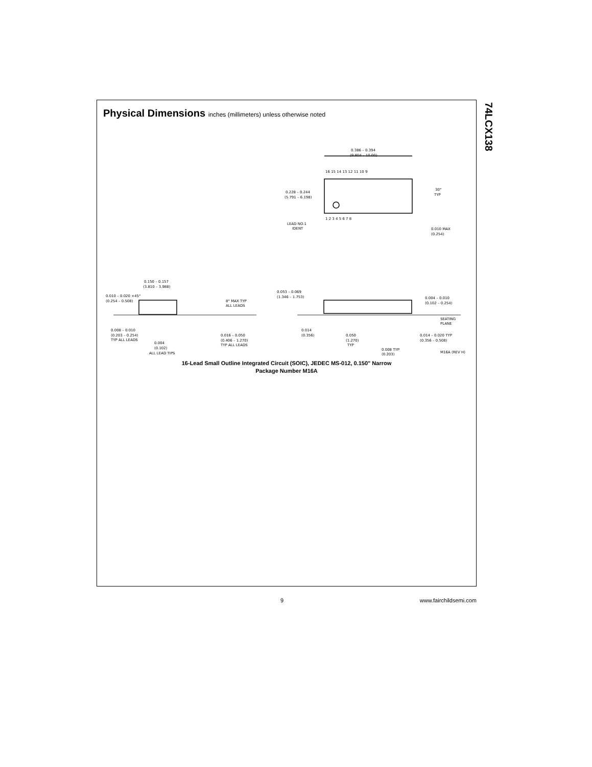74LCX138
Physical Dimensions inches (millimeters) unless otherwise noted
0.386 – 0.394
(9.804 – 10.00)
16 15 14 13 12 11 10 9
1 2 3 4 5 6 7 8
0.228 – 0.244
(5.791 – 6.198)
30°
TYP
LEAD NO.1
IDENT
0.010 MAX
(0.254)
0.150 – 0.157
(3.810 – 3.988)
0.010 – 0.020 ×45°
(0.254 – 0.508)
8° MAX TYP
ALL LEADS
0.008 – 0.010
(0.203 – 0.254)
TYP ALL LEADS
0.016 – 0.050
(0.406 – 1.270)
TYP ALL LEADS
0.004
(0.102)
ALL LEAD TIPS
0.053 – 0.069
(1.346 – 1.753)
0.004 – 0.010
(0.102 – 0.254)
SEATING
PLANE
0.014
(0.356)
0.050
(1.270)
TYP
0.014 – 0.020 TYP
(0.356 – 0.508)
0.008 TYP
(0.203)
M16A (REV H)
16-Lead Small Outline Integrated Circuit (SOIC), JEDEC MS-012, 0.150" Narrow
Package Number M16A
9 www.fairchildsemi.com